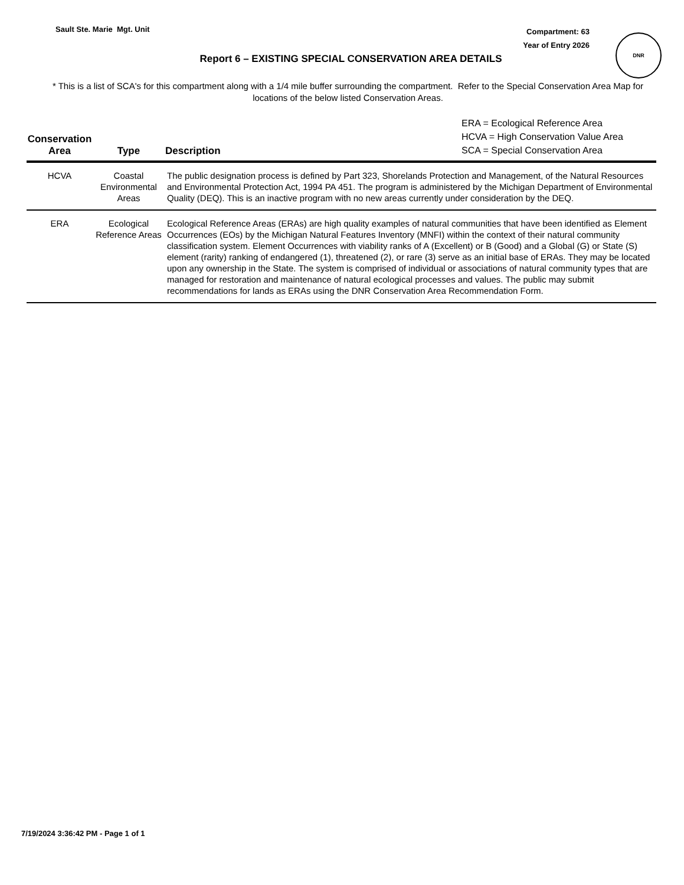Sault Ste. Marie Mgt. Unit
Compartment: 63
Year of Entry 2026
DNR
Report 6 – EXISTING SPECIAL CONSERVATION AREA DETAILS
* This is a list of SCA's for this compartment along with a 1/4 mile buffer surrounding the compartment. Refer to the Special Conservation Area Map for locations of the below listed Conservation Areas.
| Conservation Area | Type | Description | ERA = Ecological Reference Area HCVA = High Conservation Value Area SCA = Special Conservation Area |
| --- | --- | --- | --- |
| HCVA | Coastal Environmental Areas | The public designation process is defined by Part 323, Shorelands Protection and Management, of the Natural Resources and Environmental Protection Act, 1994 PA 451. The program is administered by the Michigan Department of Environmental Quality (DEQ). This is an inactive program with no new areas currently under consideration by the DEQ. | |
| ERA | Ecological Reference Areas | Ecological Reference Areas (ERAs) are high quality examples of natural communities that have been identified as Element Occurrences (EOs) by the Michigan Natural Features Inventory (MNFI) within the context of their natural community classification system. Element Occurrences with viability ranks of A (Excellent) or B (Good) and a Global (G) or State (S) element (rarity) ranking of endangered (1), threatened (2), or rare (3) serve as an initial base of ERAs. They may be located upon any ownership in the State. The system is comprised of individual or associations of natural community types that are managed for restoration and maintenance of natural ecological processes and values. The public may submit recommendations for lands as ERAs using the DNR Conservation Area Recommendation Form. | |
7/19/2024 3:36:42 PM - Page 1 of 1